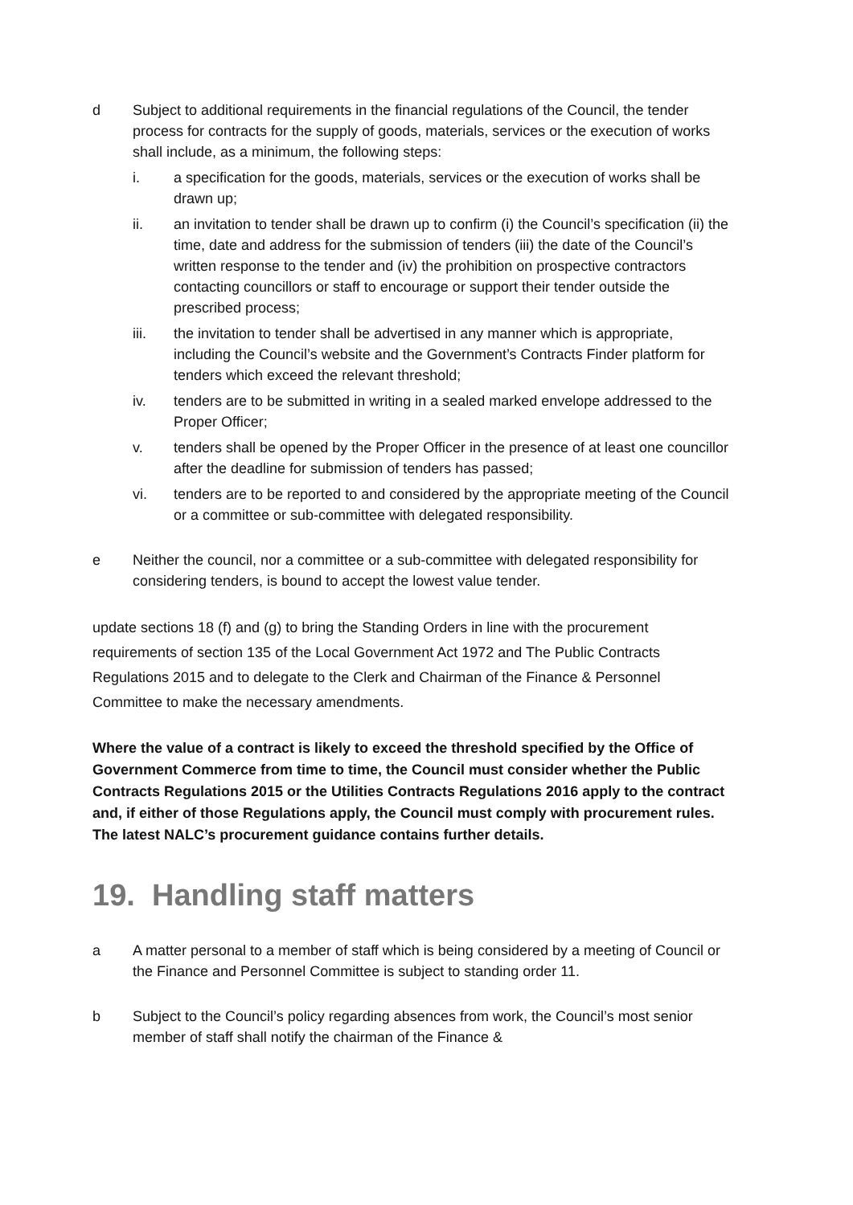d Subject to additional requirements in the financial regulations of the Council, the tender process for contracts for the supply of goods, materials, services or the execution of works shall include, as a minimum, the following steps:
i. a specification for the goods, materials, services or the execution of works shall be drawn up;
ii. an invitation to tender shall be drawn up to confirm (i) the Council’s specification (ii) the time, date and address for the submission of tenders (iii) the date of the Council’s written response to the tender and (iv) the prohibition on prospective contractors contacting councillors or staff to encourage or support their tender outside the prescribed process;
iii. the invitation to tender shall be advertised in any manner which is appropriate, including the Council’s website and the Government’s Contracts Finder platform for tenders which exceed the relevant threshold;
iv. tenders are to be submitted in writing in a sealed marked envelope addressed to the Proper Officer;
v. tenders shall be opened by the Proper Officer in the presence of at least one councillor after the deadline for submission of tenders has passed;
vi. tenders are to be reported to and considered by the appropriate meeting of the Council or a committee or sub-committee with delegated responsibility.
e Neither the council, nor a committee or a sub-committee with delegated responsibility for considering tenders, is bound to accept the lowest value tender.
update sections 18 (f) and (g) to bring the Standing Orders in line with the procurement requirements of section 135 of the Local Government Act 1972 and The Public Contracts Regulations 2015 and to delegate to the Clerk and Chairman of the Finance & Personnel Committee to make the necessary amendments.
Where the value of a contract is likely to exceed the threshold specified by the Office of Government Commerce from time to time, the Council must consider whether the Public Contracts Regulations 2015 or the Utilities Contracts Regulations 2016 apply to the contract and, if either of those Regulations apply, the Council must comply with procurement rules. The latest NALC’s procurement guidance contains further details.
19. Handling staff matters
a A matter personal to a member of staff which is being considered by a meeting of Council or the Finance and Personnel Committee is subject to standing order 11.
b Subject to the Council’s policy regarding absences from work, the Council’s most senior member of staff shall notify the chairman of the Finance &